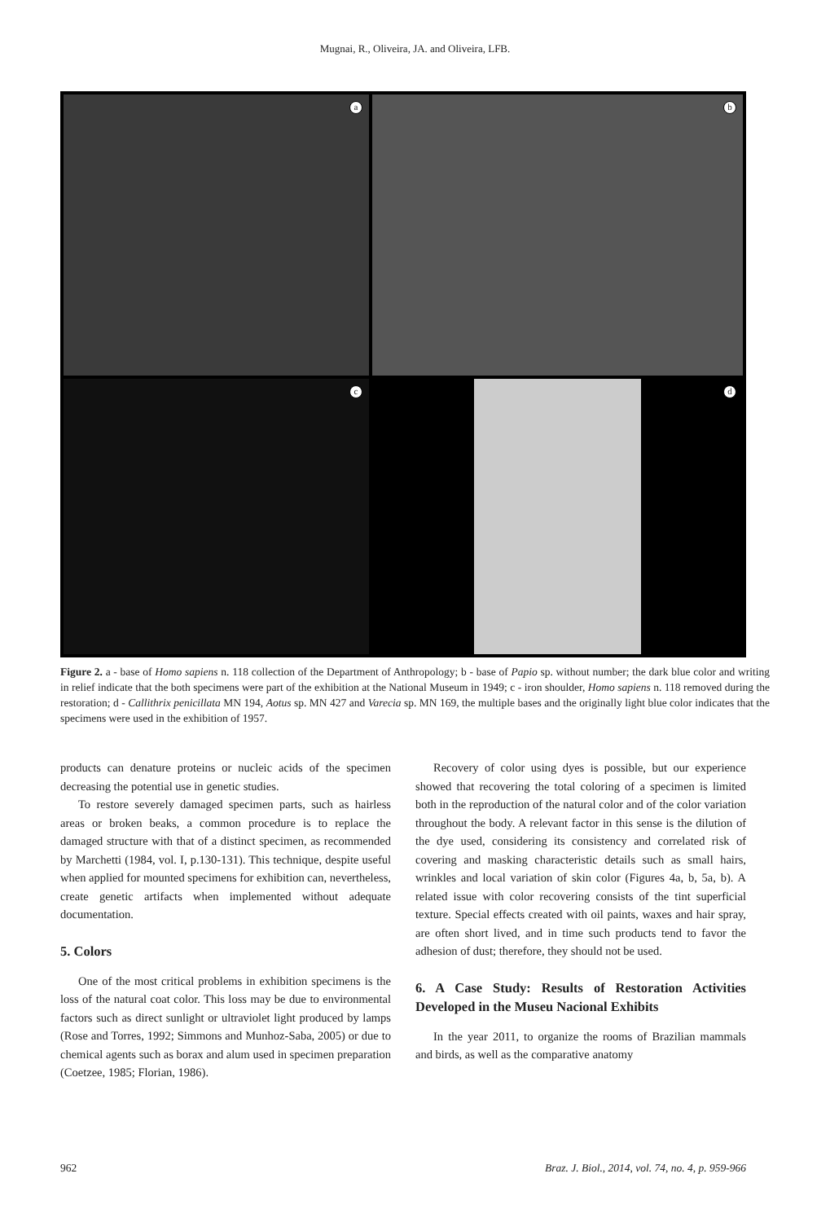Mugnai, R., Oliveira, JA. and Oliveira, LFB.
a
b
c
d
Figure 2. a - base of Homo sapiens n. 118 collection of the Department of Anthropology; b - base of Papio sp. without number; the dark blue color and writing in relief indicate that the both specimens were part of the exhibition at the National Museum in 1949; c - iron shoulder, Homo sapiens n. 118 removed during the restoration; d - Callithrix penicillata MN 194, Aotus sp. MN 427 and Varecia sp. MN 169, the multiple bases and the originally light blue color indicates that the specimens were used in the exhibition of 1957.
products can denature proteins or nucleic acids of the specimen decreasing the potential use in genetic studies.
To restore severely damaged specimen parts, such as hairless areas or broken beaks, a common procedure is to replace the damaged structure with that of a distinct specimen, as recommended by Marchetti (1984, vol. I, p.130-131). This technique, despite useful when applied for mounted specimens for exhibition can, nevertheless, create genetic artifacts when implemented without adequate documentation.
5. Colors
One of the most critical problems in exhibition specimens is the loss of the natural coat color. This loss may be due to environmental factors such as direct sunlight or ultraviolet light produced by lamps (Rose and Torres, 1992; Simmons and Munhoz-Saba, 2005) or due to chemical agents such as borax and alum used in specimen preparation (Coetzee, 1985; Florian, 1986).
Recovery of color using dyes is possible, but our experience showed that recovering the total coloring of a specimen is limited both in the reproduction of the natural color and of the color variation throughout the body. A relevant factor in this sense is the dilution of the dye used, considering its consistency and correlated risk of covering and masking characteristic details such as small hairs, wrinkles and local variation of skin color (Figures 4a, b, 5a, b). A related issue with color recovering consists of the tint superficial texture. Special effects created with oil paints, waxes and hair spray, are often short lived, and in time such products tend to favor the adhesion of dust; therefore, they should not be used.
6. A Case Study: Results of Restoration Activities Developed in the Museu Nacional Exhibits
In the year 2011, to organize the rooms of Brazilian mammals and birds, as well as the comparative anatomy
962 Braz. J. Biol., 2014, vol. 74, no. 4, p. 959-966